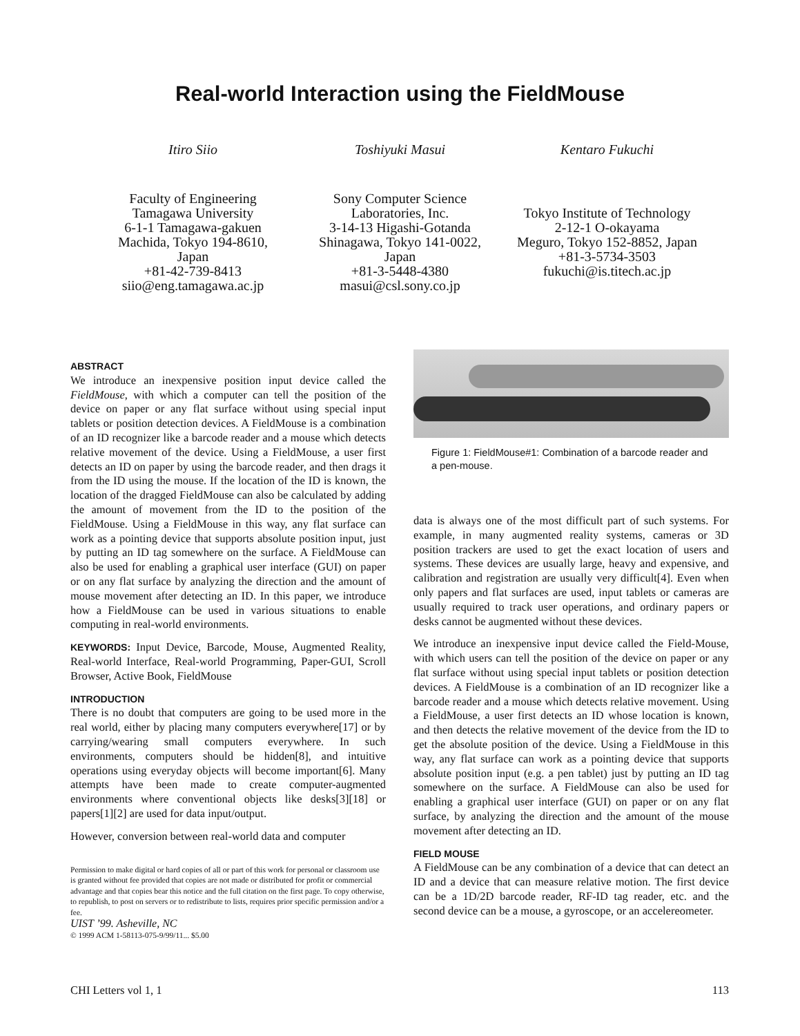Real-world Interaction using the FieldMouse
Itiro Siio
Faculty of Engineering
Tamagawa University
6-1-1 Tamagawa-gakuen
Machida, Tokyo 194-8610,
Japan
+81-42-739-8413
siio@eng.tamagawa.ac.jp
Toshiyuki Masui
Sony Computer Science
Laboratories, Inc.
3-14-13 Higashi-Gotanda
Shinagawa, Tokyo 141-0022,
Japan
+81-3-5448-4380
masui@csl.sony.co.jp
Kentaro Fukuchi
Tokyo Institute of Technology
2-12-1 O-okayama
Meguro, Tokyo 152-8852, Japan
+81-3-5734-3503
fukuchi@is.titech.ac.jp
ABSTRACT
We introduce an inexpensive position input device called the FieldMouse, with which a computer can tell the position of the device on paper or any flat surface without using special input tablets or position detection devices. A FieldMouse is a combination of an ID recognizer like a barcode reader and a mouse which detects relative movement of the device. Using a FieldMouse, a user first detects an ID on paper by using the barcode reader, and then drags it from the ID using the mouse. If the location of the ID is known, the location of the dragged FieldMouse can also be calculated by adding the amount of movement from the ID to the position of the FieldMouse. Using a FieldMouse in this way, any flat surface can work as a pointing device that supports absolute position input, just by putting an ID tag somewhere on the surface. A FieldMouse can also be used for enabling a graphical user interface (GUI) on paper or on any flat surface by analyzing the direction and the amount of mouse movement after detecting an ID. In this paper, we introduce how a FieldMouse can be used in various situations to enable computing in real-world environments.
KEYWORDS: Input Device, Barcode, Mouse, Augmented Reality, Real-world Interface, Real-world Programming, Paper-GUI, Scroll Browser, Active Book, FieldMouse
INTRODUCTION
There is no doubt that computers are going to be used more in the real world, either by placing many computers everywhere[17] or by carrying/wearing small computers everywhere. In such environments, computers should be hidden[8], and intuitive operations using everyday objects will become important[6]. Many attempts have been made to create computer-augmented environments where conventional objects like desks[3][18] or papers[1][2] are used for data input/output.
However, conversion between real-world data and computer
Permission to make digital or hard copies of all or part of this work for personal or classroom use is granted without fee provided that copies are not made or distributed for profit or commercial advantage and that copies bear this notice and the full citation on the first page. To copy otherwise, to republish, to post on servers or to redistribute to lists, requires prior specific permission and/or a fee.
UIST ’99. Asheville, NC
© 1999 ACM 1-58113-075-9/99/11... $5.00
Figure 1: FieldMouse#1: Combination of a barcode reader and a pen-mouse.
data is always one of the most difficult part of such systems. For example, in many augmented reality systems, cameras or 3D position trackers are used to get the exact location of users and systems. These devices are usually large, heavy and expensive, and calibration and registration are usually very difficult[4]. Even when only papers and flat surfaces are used, input tablets or cameras are usually required to track user operations, and ordinary papers or desks cannot be augmented without these devices.
We introduce an inexpensive input device called the Field-Mouse, with which users can tell the position of the device on paper or any flat surface without using special input tablets or position detection devices. A FieldMouse is a combination of an ID recognizer like a barcode reader and a mouse which detects relative movement. Using a FieldMouse, a user first detects an ID whose location is known, and then detects the relative movement of the device from the ID to get the absolute position of the device. Using a FieldMouse in this way, any flat surface can work as a pointing device that supports absolute position input (e.g. a pen tablet) just by putting an ID tag somewhere on the surface. A FieldMouse can also be used for enabling a graphical user interface (GUI) on paper or on any flat surface, by analyzing the direction and the amount of the mouse movement after detecting an ID.
FIELD MOUSE
A FieldMouse can be any combination of a device that can detect an ID and a device that can measure relative motion. The first device can be a 1D/2D barcode reader, RF-ID tag reader, etc. and the second device can be a mouse, a gyroscope, or an accelereometer.
CHI Letters vol 1, 1 113